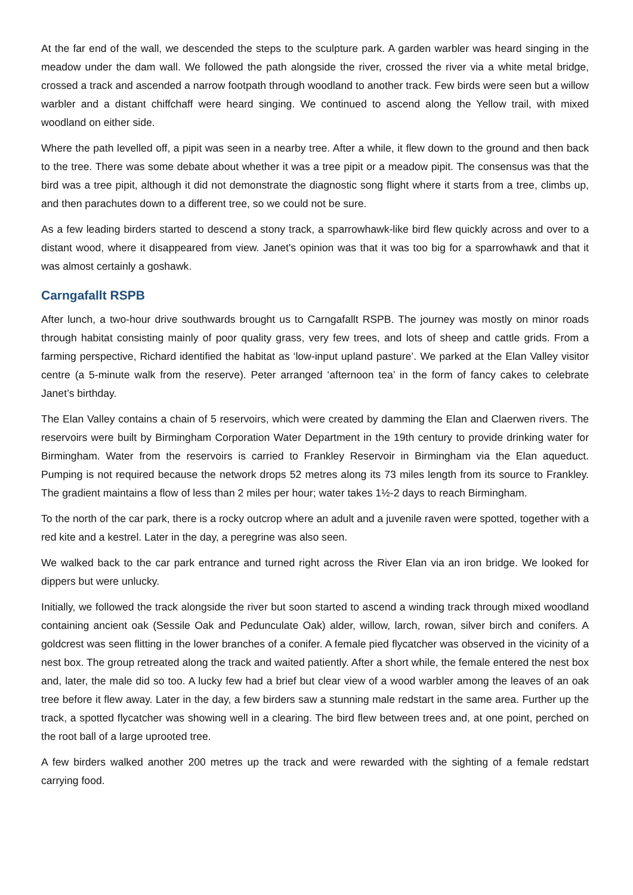At the far end of the wall, we descended the steps to the sculpture park. A garden warbler was heard singing in the meadow under the dam wall. We followed the path alongside the river, crossed the river via a white metal bridge, crossed a track and ascended a narrow footpath through woodland to another track. Few birds were seen but a willow warbler and a distant chiffchaff were heard singing. We continued to ascend along the Yellow trail, with mixed woodland on either side.
Where the path levelled off, a pipit was seen in a nearby tree. After a while, it flew down to the ground and then back to the tree. There was some debate about whether it was a tree pipit or a meadow pipit. The consensus was that the bird was a tree pipit, although it did not demonstrate the diagnostic song flight where it starts from a tree, climbs up, and then parachutes down to a different tree, so we could not be sure.
As a few leading birders started to descend a stony track, a sparrowhawk-like bird flew quickly across and over to a distant wood, where it disappeared from view. Janet's opinion was that it was too big for a sparrowhawk and that it was almost certainly a goshawk.
Carngafallt RSPB
After lunch, a two-hour drive southwards brought us to Carngafallt RSPB. The journey was mostly on minor roads through habitat consisting mainly of poor quality grass, very few trees, and lots of sheep and cattle grids. From a farming perspective, Richard identified the habitat as ‘low-input upland pasture’. We parked at the Elan Valley visitor centre (a 5-minute walk from the reserve). Peter arranged ‘afternoon tea’ in the form of fancy cakes to celebrate Janet’s birthday.
The Elan Valley contains a chain of 5 reservoirs, which were created by damming the Elan and Claerwen rivers. The reservoirs were built by Birmingham Corporation Water Department in the 19th century to provide drinking water for Birmingham. Water from the reservoirs is carried to Frankley Reservoir in Birmingham via the Elan aqueduct. Pumping is not required because the network drops 52 metres along its 73 miles length from its source to Frankley. The gradient maintains a flow of less than 2 miles per hour; water takes 1½-2 days to reach Birmingham.
To the north of the car park, there is a rocky outcrop where an adult and a juvenile raven were spotted, together with a red kite and a kestrel. Later in the day, a peregrine was also seen.
We walked back to the car park entrance and turned right across the River Elan via an iron bridge. We looked for dippers but were unlucky.
Initially, we followed the track alongside the river but soon started to ascend a winding track through mixed woodland containing ancient oak (Sessile Oak and Pedunculate Oak) alder, willow, larch, rowan, silver birch and conifers. A goldcrest was seen flitting in the lower branches of a conifer. A female pied flycatcher was observed in the vicinity of a nest box. The group retreated along the track and waited patiently. After a short while, the female entered the nest box and, later, the male did so too. A lucky few had a brief but clear view of a wood warbler among the leaves of an oak tree before it flew away. Later in the day, a few birders saw a stunning male redstart in the same area. Further up the track, a spotted flycatcher was showing well in a clearing. The bird flew between trees and, at one point, perched on the root ball of a large uprooted tree.
A few birders walked another 200 metres up the track and were rewarded with the sighting of a female redstart carrying food.